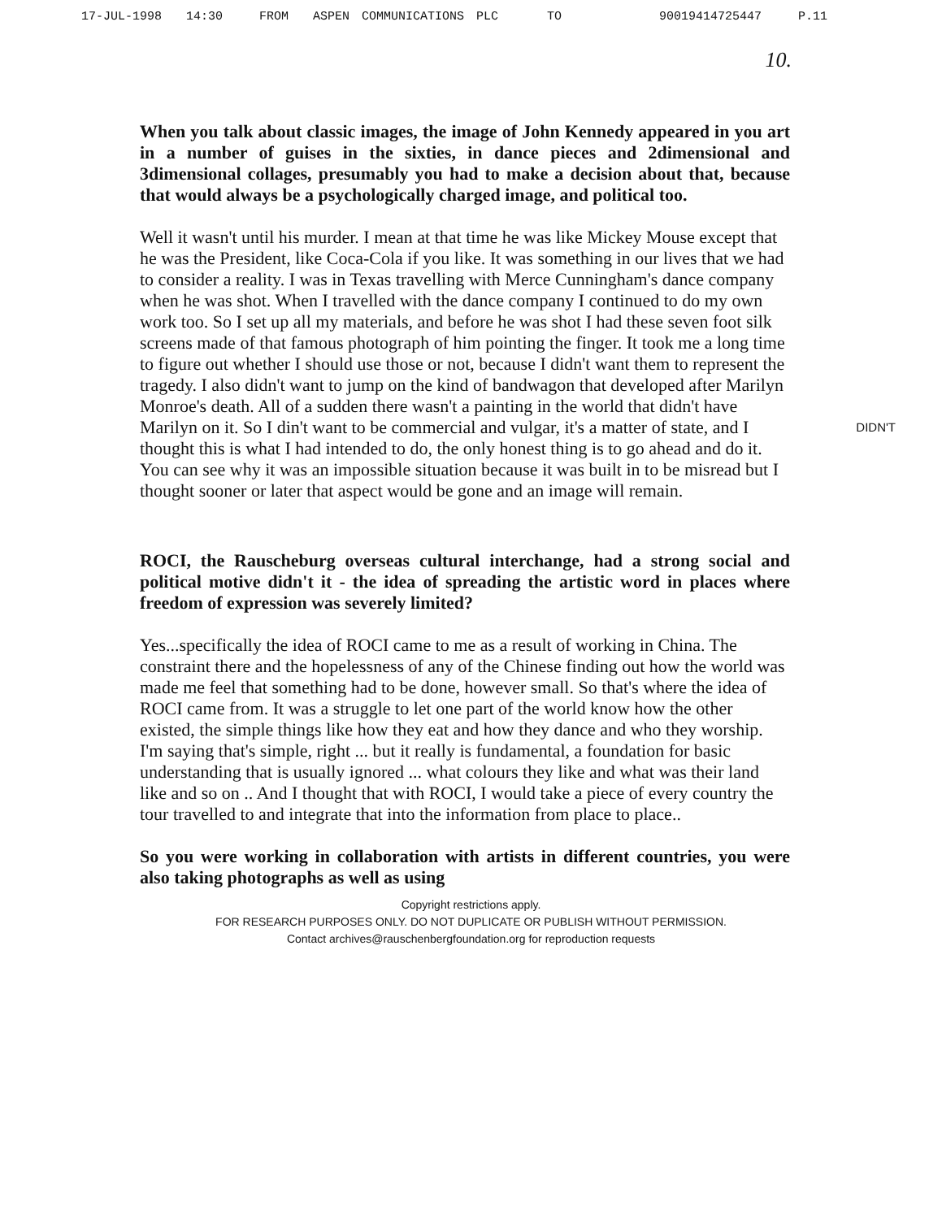17-JUL-1998 14:30 FROM ASPEN COMMUNICATIONS PLC TO 90019414725447 P.11
10.
When you talk about classic images, the image of John Kennedy appeared in you art in a number of guises in the sixties, in dance pieces and 2dimensional and 3dimensional collages, presumably you had to make a decision about that, because that would always be a psychologically charged image, and political too.
Well it wasn't until his murder. I mean at that time he was like Mickey Mouse except that he was the President, like Coca-Cola if you like. It was something in our lives that we had to consider a reality. I was in Texas travelling with Merce Cunningham's dance company when he was shot. When I travelled with the dance company I continued to do my own work too. So I set up all my materials, and before he was shot I had these seven foot silk screens made of that famous photograph of him pointing the finger. It took me a long time to figure out whether I should use those or not, because I didn't want them to represent the tragedy. I also didn't want to jump on the kind of bandwagon that developed after Marilyn Monroe's death. All of a sudden there wasn't a painting in the world that didn't have Marilyn on it. So I din't want to DIDN'T be commercial and vulgar, it's a matter of state, and I thought this is what I had intended to do, the only honest thing is to go ahead and do it. You can see why it was an impossible situation because it was built in to be misread but I thought sooner or later that aspect would be gone and an image will remain.
ROCI, the Rauscheburg overseas cultural interchange, had a strong social and political motive didn't it - the idea of spreading the artistic word in places where freedom of expression was severely limited?
Yes...specifically the idea of ROCI came to me as a result of working in China. The constraint there and the hopelessness of any of the Chinese finding out how the world was made me feel that something had to be done, however small. So that's where the idea of ROCI came from. It was a struggle to let one part of the world know how the other existed, the simple things like how they eat and how they dance and who they worship. I'm saying that's simple, right ... but it really is fundamental, a foundation for basic understanding that is usually ignored ... what colours they like and what was their land like and so on .. And I thought that with ROCI, I would take a piece of every country the tour travelled to and integrate that into the information from place to place..
So you were working in collaboration with artists in different countries, you were also taking photographs as well as using
Copyright restrictions apply.
FOR RESEARCH PURPOSES ONLY. DO NOT DUPLICATE OR PUBLISH WITHOUT PERMISSION.
Contact archives@rauschenbergfoundation.org for reproduction requests